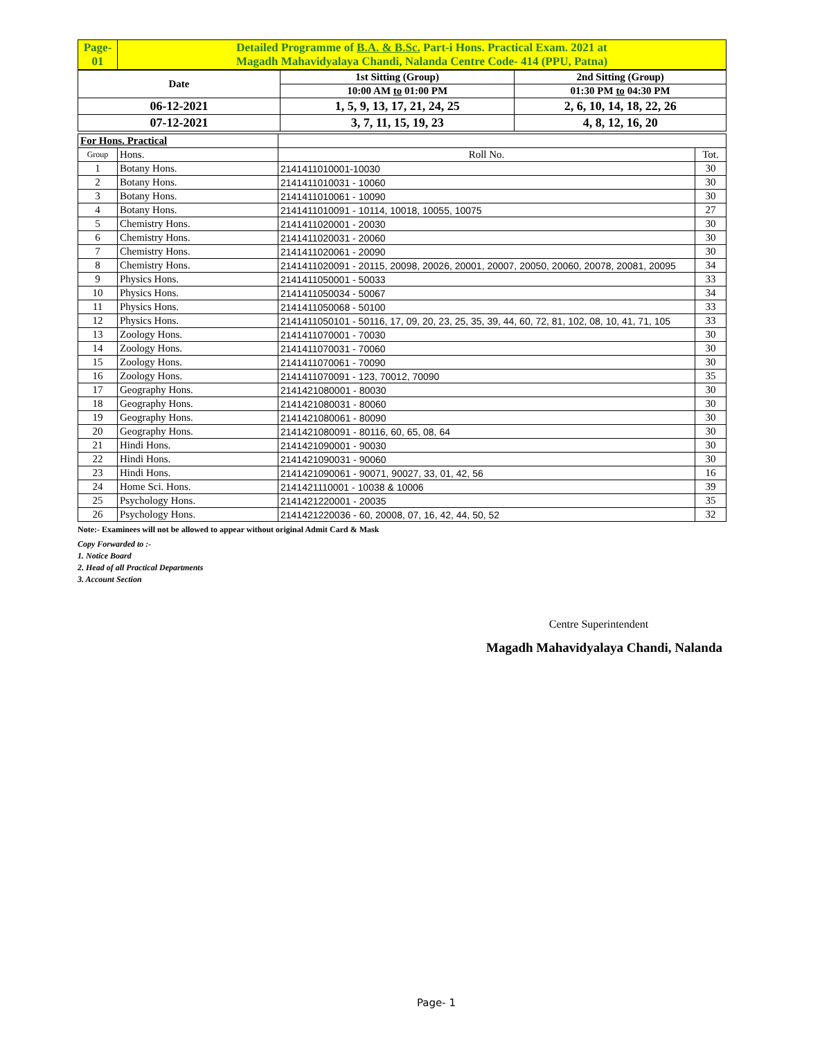| Page- 01 | Detailed Programme of B.A. & B.Sc. Part-i Hons. Practical Exam. 2021 at Magadh Mahavidyalaya Chandi, Nalanda Centre Code- 414 (PPU, Patna) |
| Date | 1st Sitting (Group) | 2nd Sitting (Group) |
| | 10:00 AM to 01:00 PM | 01:30 PM to 04:30 PM |
| 06-12-2021 | 1, 5, 9, 13, 17, 21, 24, 25 | 2, 6, 10, 14, 18, 22, 26 |
| 07-12-2021 | 3, 7, 11, 15, 19, 23 | 4, 8, 12, 16, 20 |
| For Hons. Practical | | | |
| Group | Hons. | Roll No. | Tot. |
| 1 | Botany Hons. | 2141411010001-10030 | 30 |
| 2 | Botany Hons. | 2141411010031 - 10060 | 30 |
| 3 | Botany Hons. | 2141411010061 - 10090 | 30 |
| 4 | Botany Hons. | 2141411010091 - 10114, 10018, 10055, 10075 | 27 |
| 5 | Chemistry Hons. | 2141411020001 - 20030 | 30 |
| 6 | Chemistry Hons. | 2141411020031 - 20060 | 30 |
| 7 | Chemistry Hons. | 2141411020061 - 20090 | 30 |
| 8 | Chemistry Hons. | 2141411020091 - 20115, 20098, 20026, 20001, 20007, 20050, 20060, 20078, 20081, 20095 | 34 |
| 9 | Physics Hons. | 2141411050001 - 50033 | 33 |
| 10 | Physics Hons. | 2141411050034 - 50067 | 34 |
| 11 | Physics Hons. | 2141411050068 - 50100 | 33 |
| 12 | Physics Hons. | 2141411050101 - 50116, 17, 09, 20, 23, 25, 35, 39, 44, 60, 72, 81, 102, 08, 10, 41, 71, 105 | 33 |
| 13 | Zoology Hons. | 2141411070001 - 70030 | 30 |
| 14 | Zoology Hons. | 2141411070031 - 70060 | 30 |
| 15 | Zoology Hons. | 2141411070061 - 70090 | 30 |
| 16 | Zoology Hons. | 2141411070091 - 123, 70012, 70090 | 35 |
| 17 | Geography Hons. | 2141421080001 - 80030 | 30 |
| 18 | Geography Hons. | 2141421080031 - 80060 | 30 |
| 19 | Geography Hons. | 2141421080061 - 80090 | 30 |
| 20 | Geography Hons. | 2141421080091 - 80116, 60, 65, 08, 64 | 30 |
| 21 | Hindi Hons. | 2141421090001 - 90030 | 30 |
| 22 | Hindi Hons. | 2141421090031 - 90060 | 30 |
| 23 | Hindi Hons. | 2141421090061 - 90071, 90027, 33, 01, 42, 56 | 16 |
| 24 | Home Sci. Hons. | 2141421110001 - 10038 & 10006 | 39 |
| 25 | Psychology Hons. | 2141421220001 - 20035 | 35 |
| 26 | Psychology Hons. | 2141421220036 - 60, 20008, 07, 16, 42, 44, 50, 52 | 32 |
Note:- Examinees will not be allowed to appear without original Admit Card & Mask
Copy Forwarded to :-
1. Notice Board
2. Head of all Practical Departments
3. Account Section
Centre Superintendent
Magadh Mahavidyalaya Chandi, Nalanda
Page- 1